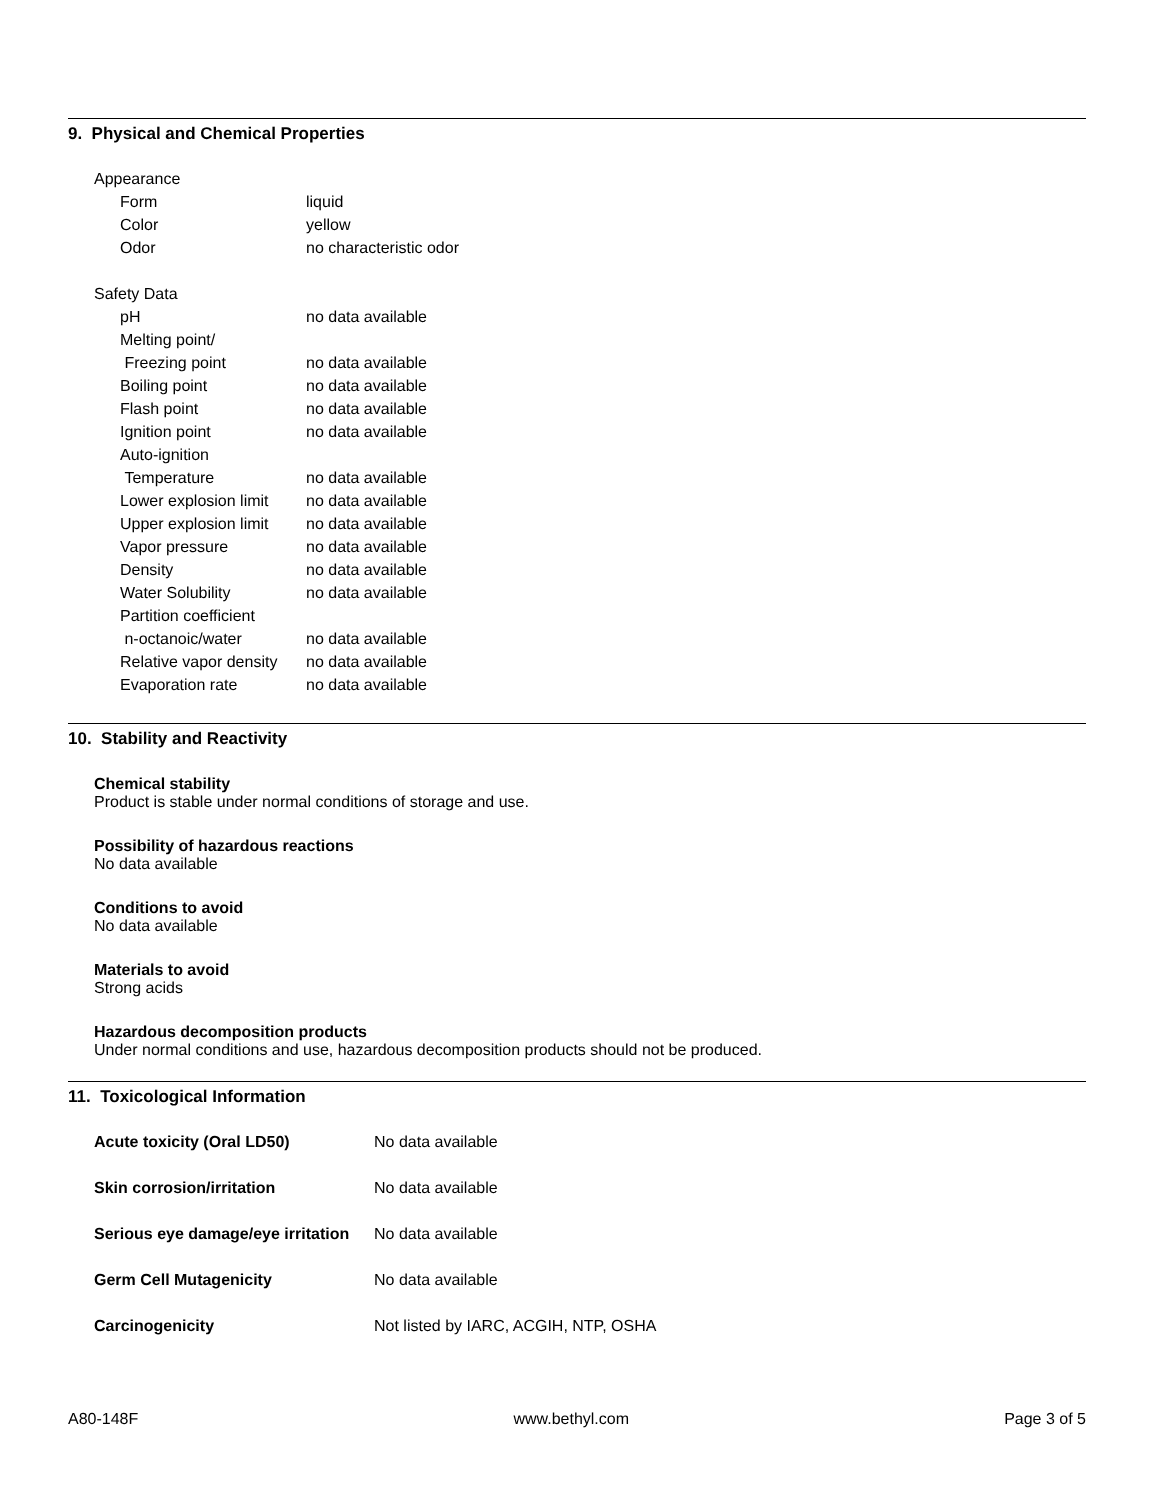9. Physical and Chemical Properties
| Appearance | |
| Form | liquid |
| Color | yellow |
| Odor | no characteristic odor |
| Safety Data | |
| pH | no data available |
| Melting point/ | |
| Freezing point | no data available |
| Boiling point | no data available |
| Flash point | no data available |
| Ignition point | no data available |
| Auto-ignition | |
| Temperature | no data available |
| Lower explosion limit | no data available |
| Upper explosion limit | no data available |
| Vapor pressure | no data available |
| Density | no data available |
| Water Solubility | no data available |
| Partition coefficient | |
| n-octanoic/water | no data available |
| Relative vapor density | no data available |
| Evaporation rate | no data available |
10. Stability and Reactivity
Chemical stability
Product is stable under normal conditions of storage and use.
Possibility of hazardous reactions
No data available
Conditions to avoid
No data available
Materials to avoid
Strong acids
Hazardous decomposition products
Under normal conditions and use, hazardous decomposition products should not be produced.
11. Toxicological Information
| Acute toxicity (Oral LD50) | No data available |
| Skin corrosion/irritation | No data available |
| Serious eye damage/eye irritation | No data available |
| Germ Cell Mutagenicity | No data available |
| Carcinogenicity | Not listed by IARC, ACGIH, NTP, OSHA |
A80-148F www.bethyl.com Page 3 of 5